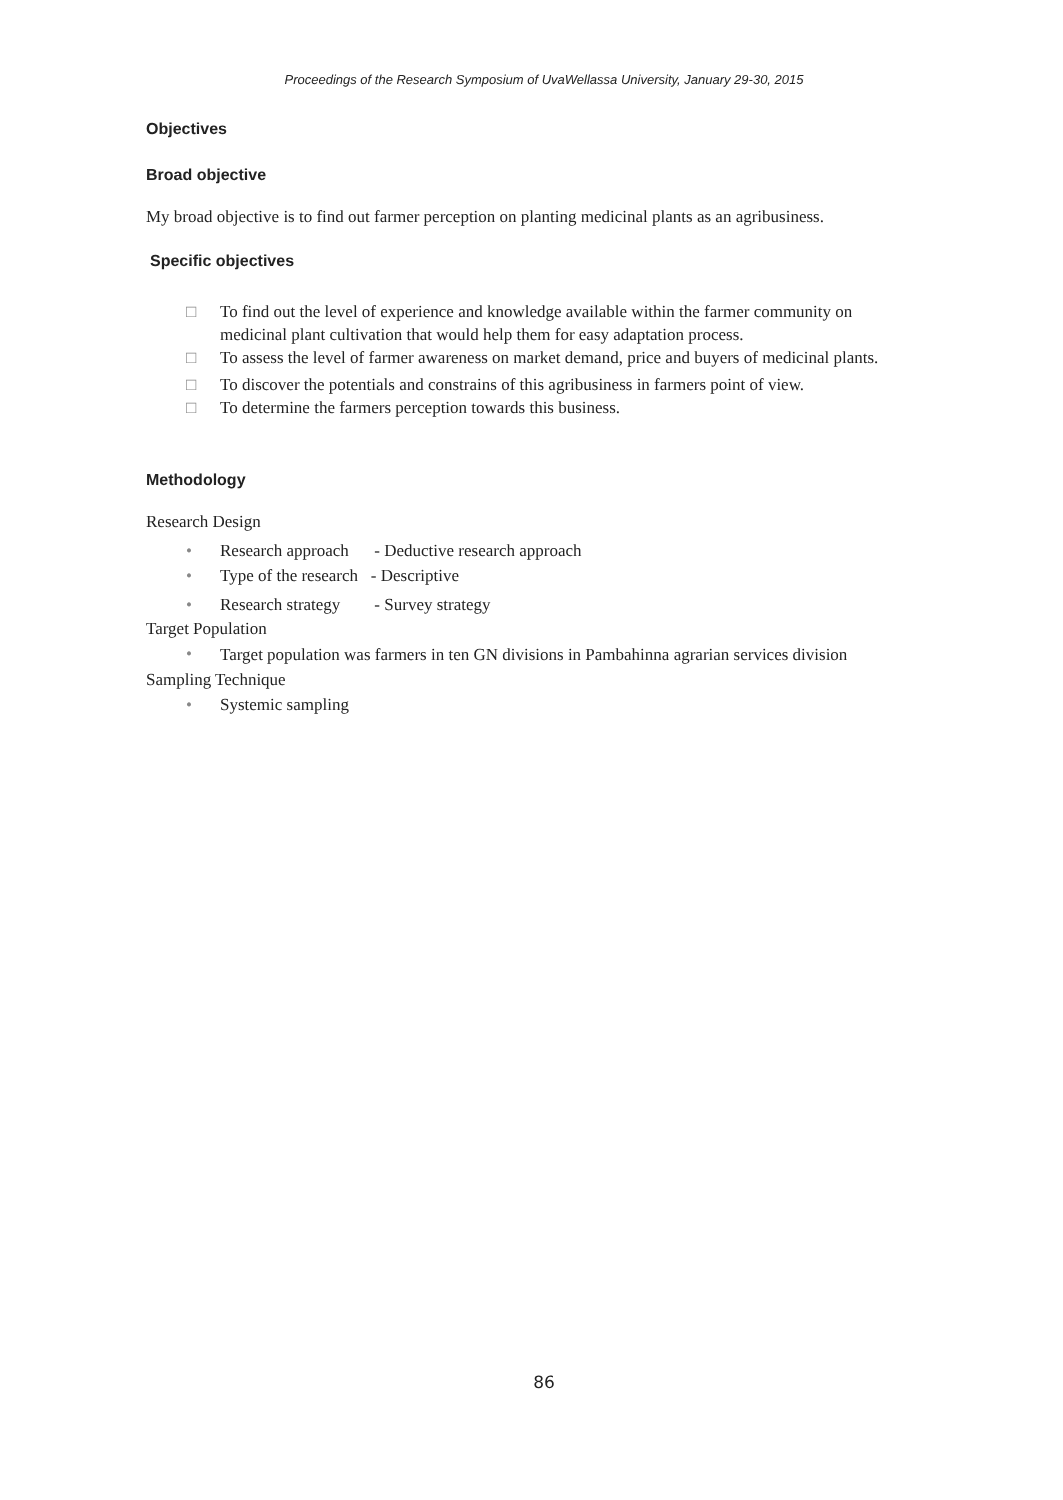Proceedings of the Research Symposium of UvaWellassa University, January 29-30, 2015
Objectives
Broad objective
My broad objective is to find out farmer perception on planting medicinal plants as an agribusiness.
Specific objectives
□ To find out the level of experience and knowledge available within the farmer community on medicinal plant cultivation that would help them for easy adaptation process.
□ To assess the level of farmer awareness on market demand, price and buyers of medicinal plants.
□ To discover the potentials and constrains of this agribusiness in farmers point of view.
□ To determine the farmers perception towards this business.
Methodology
Research Design
• Research approach - Deductive research approach
• Type of the research - Descriptive
• Research strategy - Survey strategy
Target Population
• Target population was farmers in ten GN divisions in Pambahinna agrarian services division
Sampling Technique
• Systemic sampling
86